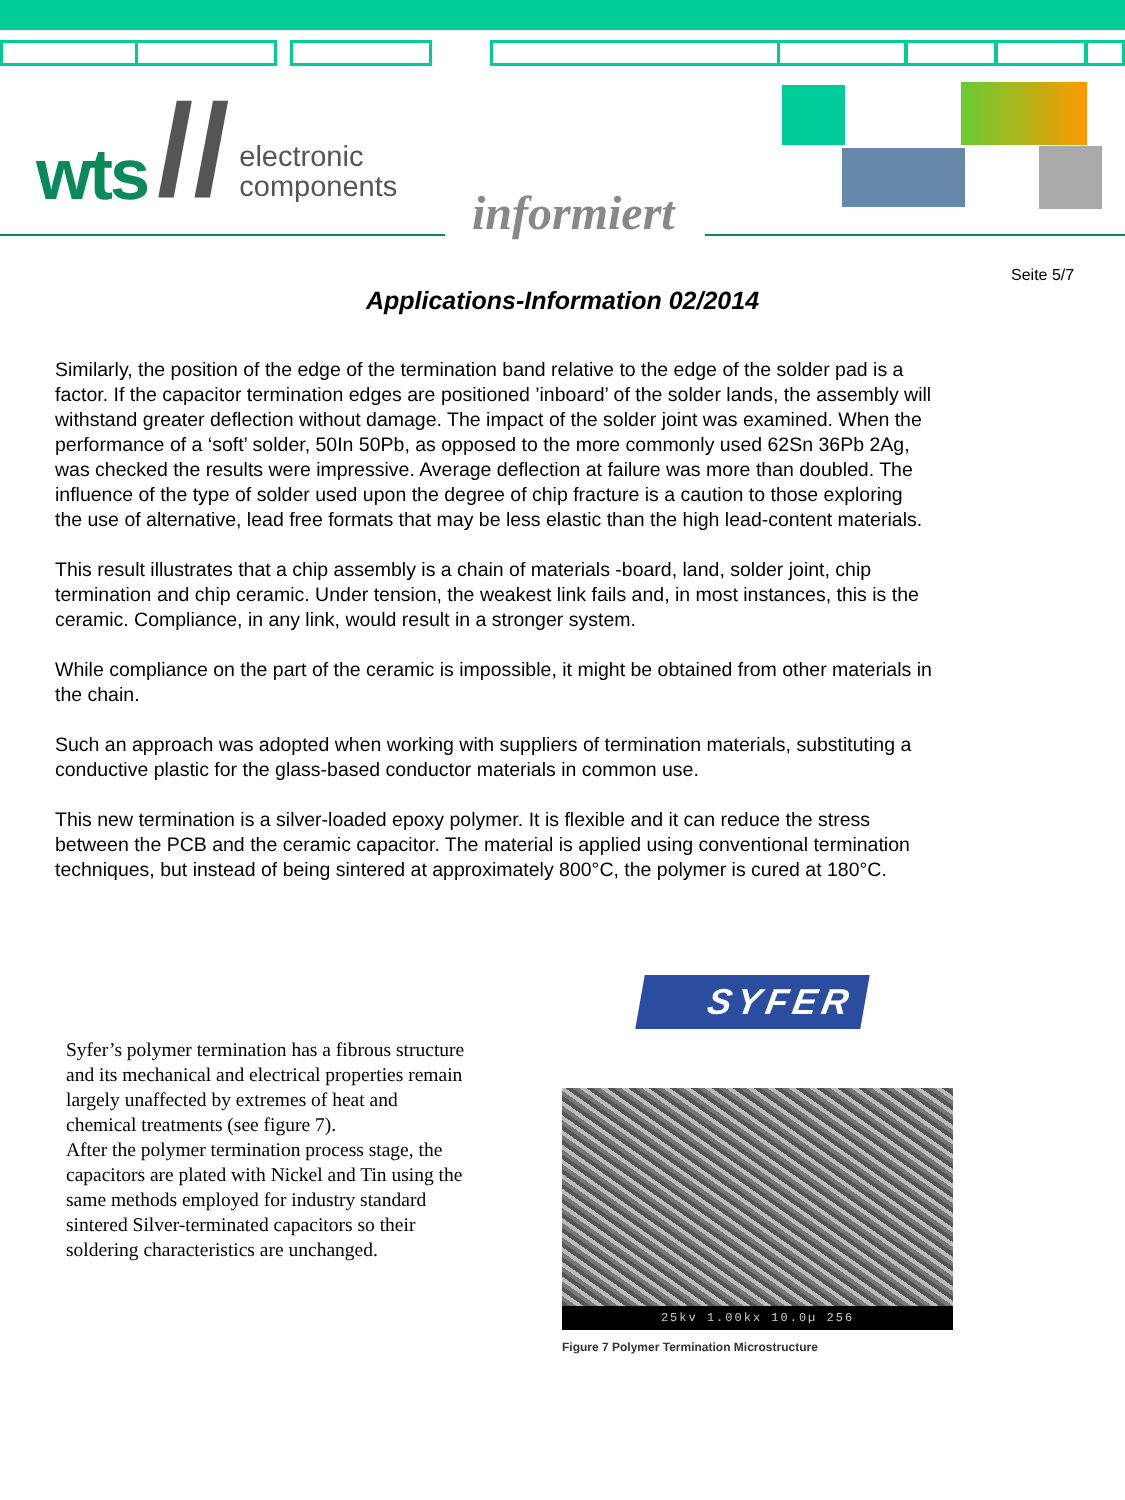wts // electronic
components
informiert
Seite 5/7
Applications-Information 02/2014
Similarly, the position of the edge of the termination band relative to the edge of the solder pad is a factor. If the capacitor termination edges are positioned ’inboard’ of the solder lands, the assembly will withstand greater deflection without damage. The impact of the solder joint was examined. When the performance of a ‘soft’ solder, 50In 50Pb, as opposed to the more commonly used 62Sn 36Pb 2Ag, was checked the results were impressive. Average deflection at failure was more than doubled. The influence of the type of solder used upon the degree of chip fracture is a caution to those exploring the use of alternative, lead free formats that may be less elastic than the high lead-content materials.
This result illustrates that a chip assembly is a chain of materials -board, land, solder joint, chip termination and chip ceramic. Under tension, the weakest link fails and, in most instances, this is the ceramic. Compliance, in any link, would result in a stronger system.
While compliance on the part of the ceramic is impossible, it might be obtained from other materials in the chain.
Such an approach was adopted when working with suppliers of termination materials, substituting a conductive plastic for the glass-based conductor materials in common use.
This new termination is a silver-loaded epoxy polymer. It is flexible and it can reduce the stress between the PCB and the ceramic capacitor. The material is applied using conventional termination techniques, but instead of being sintered at approximately 800°C, the polymer is cured at 180°C.
Syfer’s polymer termination has a fibrous structure and its mechanical and electrical properties remain largely unaffected by extremes of heat and chemical treatments (see figure 7).
After the polymer termination process stage, the capacitors are plated with Nickel and Tin using the same methods employed for industry standard sintered Silver-terminated capacitors so their soldering characteristics are unchanged.
SYFER
25kv 1.00kx 10.0µ 256
Figure 7 Polymer Termination Microstructure